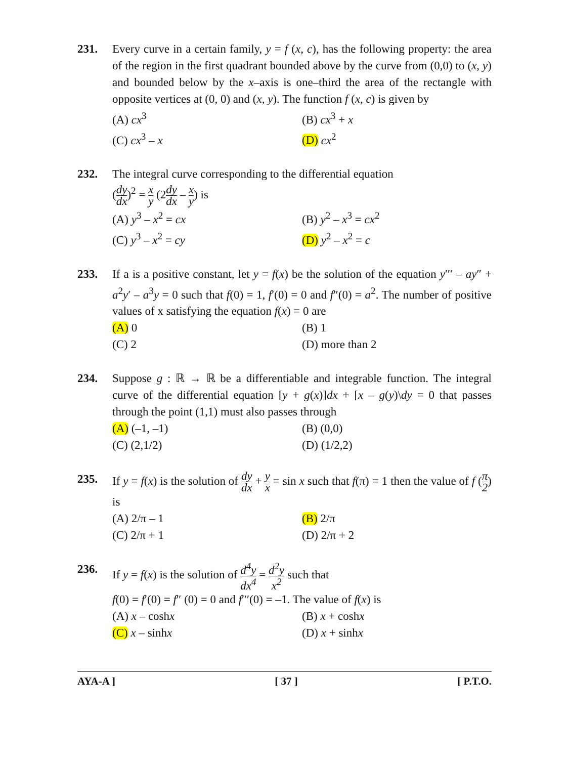231. Every curve in a certain family, y = f (x, c), has the following property: the area of the region in the first quadrant bounded above by the curve from (0,0) to (x, y) and bounded below by the x–axis is one–third the area of the rectangle with opposite vertices at (0, 0) and (x, y). The function f (x, c) is given by
(A) cx<sup>3</sup>
(B) cx<sup>3</sup> + x
(C) cx<sup>3</sup> – x
(D) cx<sup>2</sup>
232. The integral curve corresponding to the differential equation
(dy dx)<sup>2</sup> = x y (2dy dx – x y) is
(A) y<sup>3</sup> – x<sup>2</sup> = cx
(B) y<sup>2</sup> – x<sup>3</sup> = cx<sup>2</sup>
(C) y<sup>3</sup> – x<sup>2</sup> = cy
(D) y<sup>2</sup> – x<sup>2</sup> = c
233. If a is a positive constant, let y = f(x) be the solution of the equation y′′′ – ay″ + a<sup>2</sup>y′ – a<sup>3</sup>y = 0 such that f(0) = 1, f′(0) = 0 and f″(0) = a<sup>2</sup>. The number of positive values of x satisfying the equation f(x) = 0 are
(A) 0
(B) 1
(C) 2
(D) more than 2
234. Suppose g : ℝ → ℝ be a differentiable and integrable function. The integral curve of the differential equation [y + g(x)]dx + [x – g(y)\dy = 0 that passes through the point (1,1) must also passes through
(A) (–1, –1)
(B) (0,0)
(C) (2,1/2)
(D) (1/2,2)
235. If y = f(x) is the solution of dy dx + y x = sin x such that f(π) = 1 then the value of f (π 2) is
(A) 2/π – 1
(B) 2/π
(C) 2/π + 1
(D) 2/π + 2
236. If y = f(x) is the solution of d<sup>4</sup>y dx<sup>4</sup> = d<sup>2</sup>y x<sup>2</sup> such that
f(0) = f′(0) = f″ (0) = 0 and f′′′(0) = –1. The value of f(x) is
(A) x – coshx
(B) x + coshx
(C) x – sinhx
(D) x + sinhx
AYA-A ] [ 37 ] [ P.T.O.